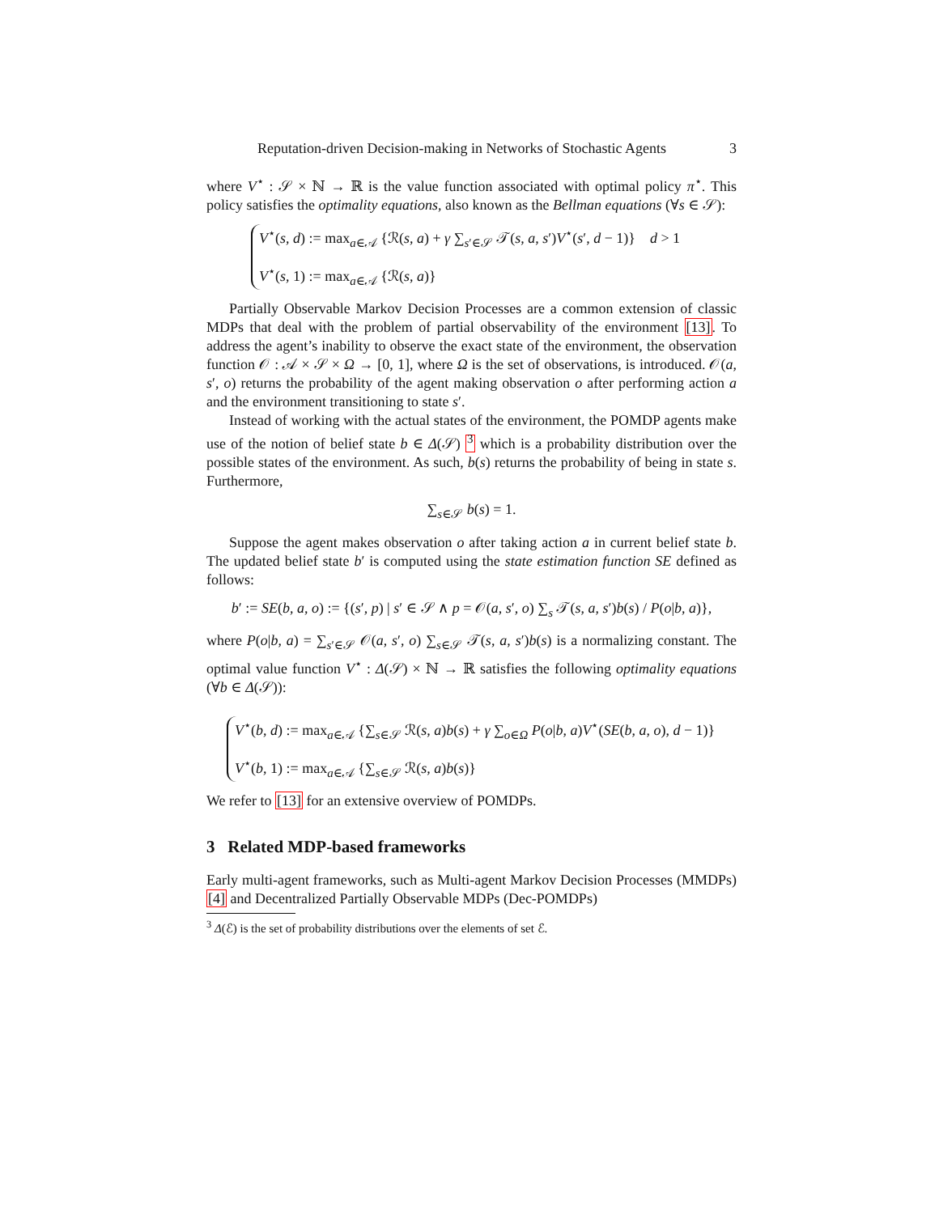Reputation-driven Decision-making in Networks of Stochastic Agents 3
where V<sup>⋆</sup> : 𝒮 × ℕ → ℝ is the value function associated with optimal policy π<sup>⋆</sup>. This policy satisfies the optimality equations, also known as the Bellman equations (∀s ∈ 𝒮):
V<sup>⋆</sup>(s, d) := max<sub>a∈𝒜</sub> {ℛ(s, a) + γ ∑<sub>s′∈𝒮</sub> 𝒯(s, a, s′)V<sup>⋆</sup>(s′, d − 1)} d > 1
V<sup>⋆</sup>(s, 1) := max<sub>a∈𝒜</sub> {ℛ(s, a)}
Partially Observable Markov Decision Processes are a common extension of classic MDPs that deal with the problem of partial observability of the environment [13]. To address the agent’s inability to observe the exact state of the environment, the observation function 𝒪 : 𝒜 × 𝒮 × Ω → [0, 1], where Ω is the set of observations, is introduced. 𝒪(a, s′, o) returns the probability of the agent making observation o after performing action a and the environment transitioning to state s′.
Instead of working with the actual states of the environment, the POMDP agents make use of the notion of belief state b ∈ Δ(𝒮) <sup>3</sup> which is a probability distribution over the possible states of the environment. As such, b(s) returns the probability of being in state s. Furthermore,
∑<sub>s∈𝒮</sub> b(s) = 1.
Suppose the agent makes observation o after taking action a in current belief state b. The updated belief state b′ is computed using the state estimation function SE defined as follows:
b′ := SE(b, a, o) := {(s′, p) | s′ ∈ 𝒮 ∧ p = 𝒪(a, s′, o) ∑<sub>s</sub> 𝒯(s, a, s′)b(s) / P(o|b, a)},
where P(o|b, a) = ∑<sub>s′∈𝒮</sub> 𝒪(a, s′, o) ∑<sub>s∈𝒮</sub> 𝒯(s, a, s′)b(s) is a normalizing constant. The optimal value function V<sup>⋆</sup> : Δ(𝒮) × ℕ → ℝ satisfies the following optimality equations (∀b ∈ Δ(𝒮)):
V<sup>⋆</sup>(b, d) := max<sub>a∈𝒜</sub> {∑<sub>s∈𝒮</sub> ℛ(s, a)b(s) + γ ∑<sub>o∈Ω</sub> P(o|b, a)V<sup>⋆</sup>(SE(b, a, o), d − 1)}
V<sup>⋆</sup>(b, 1) := max<sub>a∈𝒜</sub> {∑<sub>s∈𝒮</sub> ℛ(s, a)b(s)}
We refer to [13] for an extensive overview of POMDPs.
3 Related MDP-based frameworks
Early multi-agent frameworks, such as Multi-agent Markov Decision Processes (MMDPs) [4] and Decentralized Partially Observable MDPs (Dec-POMDPs)
<sup>3</sup> Δ(ℰ) is the set of probability distributions over the elements of set ℰ.